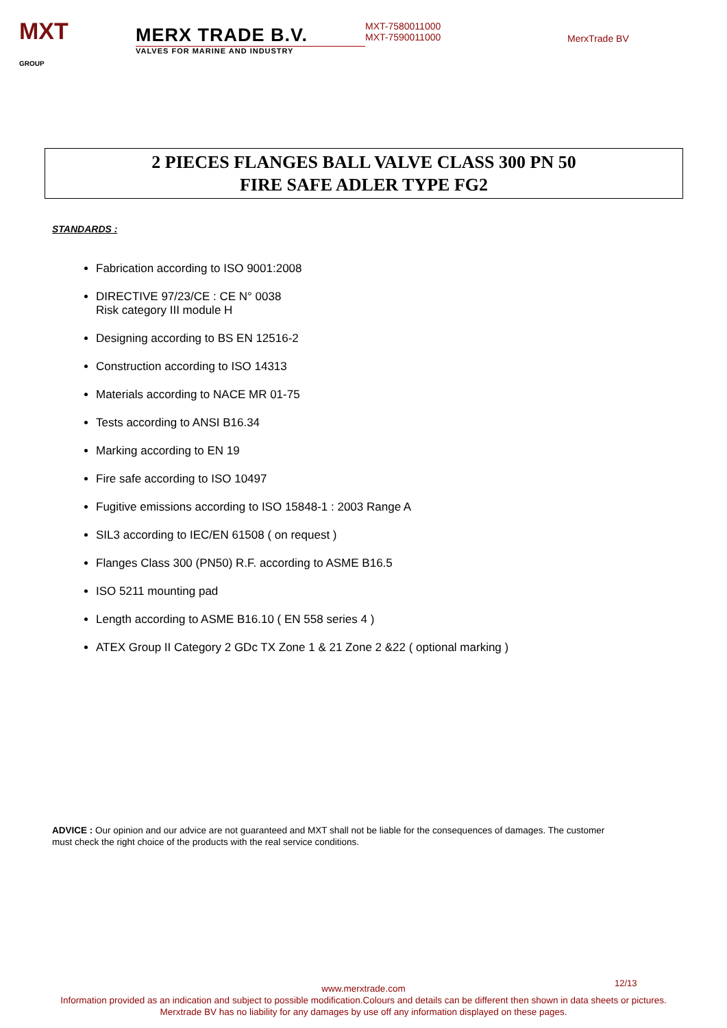MXT
GROUP
MERX TRADE B.V.
VALVES FOR MARINE AND INDUSTRY
MXT-7580011000
MXT-7590011000
MerxTrade BV
2 PIECES FLANGES BALL VALVE CLASS 300 PN 50
FIRE SAFE ADLER TYPE FG2
STANDARDS :
Fabrication according to ISO 9001:2008
DIRECTIVE 97/23/CE : CE N° 0038
Risk category III module H
Designing according to BS EN 12516-2
Construction according to ISO 14313
Materials according to NACE MR 01-75
Tests according to ANSI B16.34
Marking according to EN 19
Fire safe according to ISO 10497
Fugitive emissions according to ISO 15848-1 : 2003 Range A
SIL3 according to IEC/EN 61508 ( on request )
Flanges Class 300 (PN50) R.F. according to ASME B16.5
ISO 5211 mounting pad
Length according to ASME B16.10 ( EN 558 series 4 )
ATEX Group II Category 2 GDc TX Zone 1 & 21 Zone 2 &22 ( optional marking )
ADVICE : Our opinion and our advice are not guaranteed and MXT shall not be liable for the consequences of damages. The customer must check the right choice of the products with the real service conditions.
12/13
www.merxtrade.com
Information provided as an indication and subject to possible modification.Colours and details can be different then shown in data sheets or pictures.
Merxtrade BV has no liability for any damages by use off any information displayed on these pages.